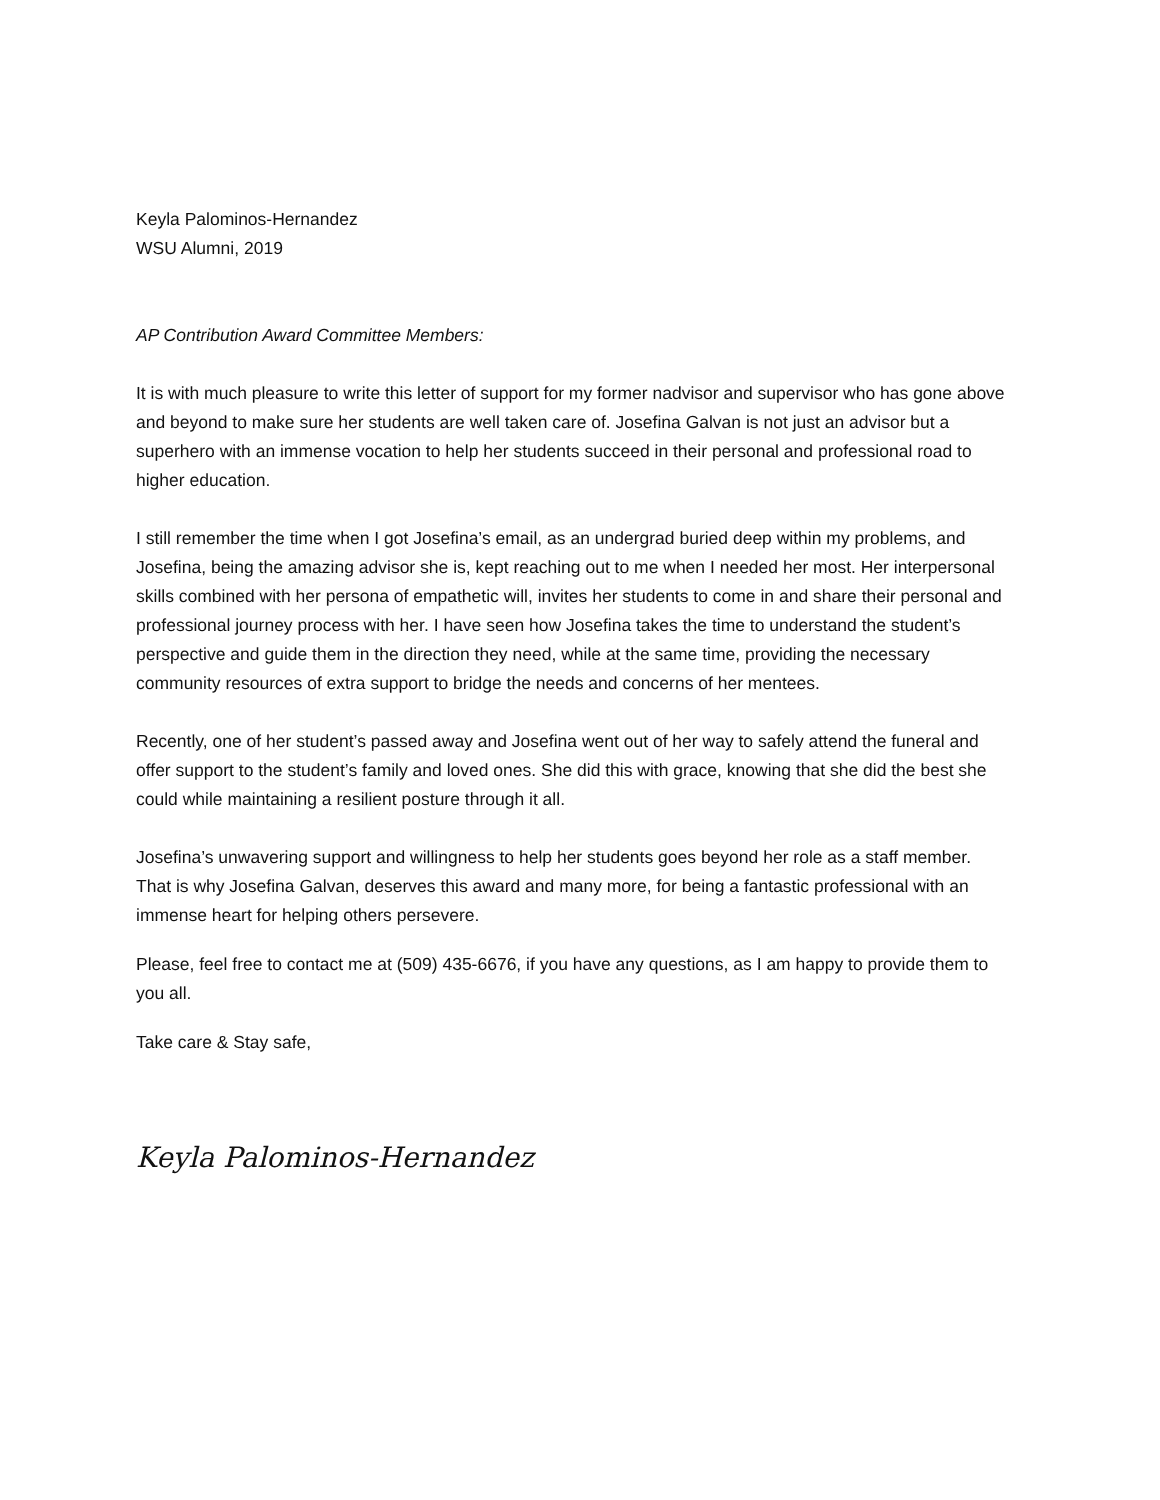Keyla Palominos-Hernandez
WSU Alumni, 2019
AP Contribution Award Committee Members:
It is with much pleasure to write this letter of support for my former nadvisor and supervisor who has gone above and beyond to make sure her students are well taken care of. Josefina Galvan is not just an advisor but a superhero with an immense vocation to help her students succeed in their personal and professional road to higher education.
I still remember the time when I got Josefina’s email, as an undergrad buried deep within my problems, and Josefina, being the amazing advisor she is, kept reaching out to me when I needed her most. Her interpersonal skills combined with her persona of empathetic will, invites her students to come in and share their personal and professional journey process with her. I have seen how Josefina takes the time to understand the student’s perspective and guide them in the direction they need, while at the same time, providing the necessary community resources of extra support to bridge the needs and concerns of her mentees.
Recently, one of her student’s passed away and Josefina went out of her way to safely attend the funeral and offer support to the student’s family and loved ones. She did this with grace, knowing that she did the best she could while maintaining a resilient posture through it all.
Josefina’s unwavering support and willingness to help her students goes beyond her role as a staff member. That is why Josefina Galvan, deserves this award and many more, for being a fantastic professional with an immense heart for helping others persevere.
Please, feel free to contact me at (509) 435-6676, if you have any questions, as I am happy to provide them to you all.
Take care & Stay safe,
Keyla Palominos-Hernandez